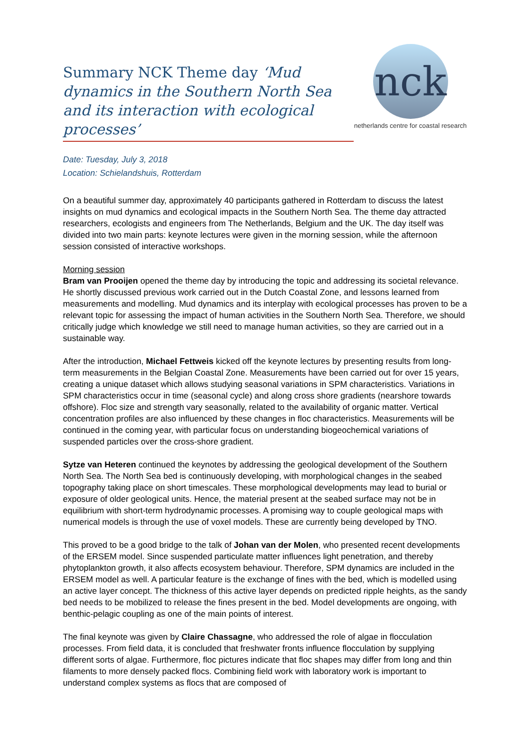Summary NCK Theme day ‘Mud dynamics in the Southern North Sea and its interaction with ecological processes’
nck
netherlands centre for coastal research
Date: Tuesday, July 3, 2018
Location: Schielandshuis, Rotterdam
On a beautiful summer day, approximately 40 participants gathered in Rotterdam to discuss the latest insights on mud dynamics and ecological impacts in the Southern North Sea. The theme day attracted researchers, ecologists and engineers from The Netherlands, Belgium and the UK. The day itself was divided into two main parts: keynote lectures were given in the morning session, while the afternoon session consisted of interactive workshops.
Morning session
Bram van Prooijen opened the theme day by introducing the topic and addressing its societal relevance. He shortly discussed previous work carried out in the Dutch Coastal Zone, and lessons learned from measurements and modelling. Mud dynamics and its interplay with ecological processes has proven to be a relevant topic for assessing the impact of human activities in the Southern North Sea. Therefore, we should critically judge which knowledge we still need to manage human activities, so they are carried out in a sustainable way.
After the introduction, Michael Fettweis kicked off the keynote lectures by presenting results from long-term measurements in the Belgian Coastal Zone. Measurements have been carried out for over 15 years, creating a unique dataset which allows studying seasonal variations in SPM characteristics. Variations in SPM characteristics occur in time (seasonal cycle) and along cross shore gradients (nearshore towards offshore). Floc size and strength vary seasonally, related to the availability of organic matter. Vertical concentration profiles are also influenced by these changes in floc characteristics. Measurements will be continued in the coming year, with particular focus on understanding biogeochemical variations of suspended particles over the cross-shore gradient.
Sytze van Heteren continued the keynotes by addressing the geological development of the Southern North Sea. The North Sea bed is continuously developing, with morphological changes in the seabed topography taking place on short timescales. These morphological developments may lead to burial or exposure of older geological units. Hence, the material present at the seabed surface may not be in equilibrium with short-term hydrodynamic processes. A promising way to couple geological maps with numerical models is through the use of voxel models. These are currently being developed by TNO.
This proved to be a good bridge to the talk of Johan van der Molen, who presented recent developments of the ERSEM model. Since suspended particulate matter influences light penetration, and thereby phytoplankton growth, it also affects ecosystem behaviour. Therefore, SPM dynamics are included in the ERSEM model as well. A particular feature is the exchange of fines with the bed, which is modelled using an active layer concept. The thickness of this active layer depends on predicted ripple heights, as the sandy bed needs to be mobilized to release the fines present in the bed. Model developments are ongoing, with benthic-pelagic coupling as one of the main points of interest.
The final keynote was given by Claire Chassagne, who addressed the role of algae in flocculation processes. From field data, it is concluded that freshwater fronts influence flocculation by supplying different sorts of algae. Furthermore, floc pictures indicate that floc shapes may differ from long and thin filaments to more densely packed flocs. Combining field work with laboratory work is important to understand complex systems as flocs that are composed of